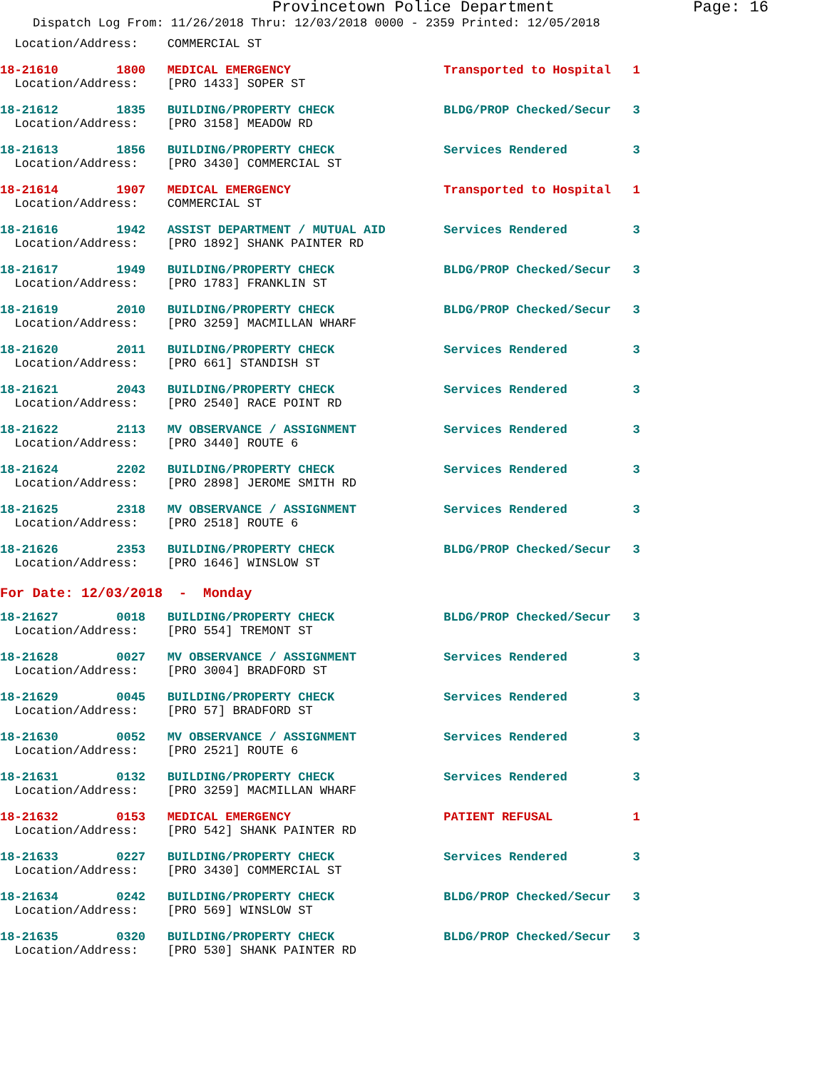Provincetown Police Department Page: 16
Dispatch Log From: 11/26/2018 Thru: 12/03/2018 0000 - 2359 Printed: 12/05/2018
  Location/Address:    COMMERCIAL ST
18-21610        1800   MEDICAL EMERGENCY                     Transported to Hospital   1
  Location/Address:    [PRO 1433] SOPER ST
18-21612        1835   BUILDING/PROPERTY CHECK               BLDG/PROP Checked/Secur   3
  Location/Address:    [PRO 3158] MEADOW RD
18-21613        1856   BUILDING/PROPERTY CHECK               Services Rendered         3
  Location/Address:    [PRO 3430] COMMERCIAL ST
18-21614        1907   MEDICAL EMERGENCY                     Transported to Hospital   1
  Location/Address:    COMMERCIAL ST
18-21616        1942   ASSIST DEPARTMENT / MUTUAL AID        Services Rendered         3
  Location/Address:    [PRO 1892] SHANK PAINTER RD
18-21617        1949   BUILDING/PROPERTY CHECK               BLDG/PROP Checked/Secur   3
  Location/Address:    [PRO 1783] FRANKLIN ST
18-21619        2010   BUILDING/PROPERTY CHECK               BLDG/PROP Checked/Secur   3
  Location/Address:    [PRO 3259] MACMILLAN WHARF
18-21620        2011   BUILDING/PROPERTY CHECK               Services Rendered         3
  Location/Address:    [PRO 661] STANDISH ST
18-21621        2043   BUILDING/PROPERTY CHECK               Services Rendered         3
  Location/Address:    [PRO 2540] RACE POINT RD
18-21622        2113   MV OBSERVANCE / ASSIGNMENT            Services Rendered         3
  Location/Address:    [PRO 3440] ROUTE 6
18-21624        2202   BUILDING/PROPERTY CHECK               Services Rendered         3
  Location/Address:    [PRO 2898] JEROME SMITH RD
18-21625        2318   MV OBSERVANCE / ASSIGNMENT            Services Rendered         3
  Location/Address:    [PRO 2518] ROUTE 6
18-21626        2353   BUILDING/PROPERTY CHECK               BLDG/PROP Checked/Secur   3
  Location/Address:    [PRO 1646] WINSLOW ST
For Date: 12/03/2018  -  Monday
18-21627        0018   BUILDING/PROPERTY CHECK               BLDG/PROP Checked/Secur   3
  Location/Address:    [PRO 554] TREMONT ST
18-21628        0027   MV OBSERVANCE / ASSIGNMENT            Services Rendered         3
  Location/Address:    [PRO 3004] BRADFORD ST
18-21629        0045   BUILDING/PROPERTY CHECK               Services Rendered         3
  Location/Address:    [PRO 57] BRADFORD ST
18-21630        0052   MV OBSERVANCE / ASSIGNMENT            Services Rendered         3
  Location/Address:    [PRO 2521] ROUTE 6
18-21631        0132   BUILDING/PROPERTY CHECK               Services Rendered         3
  Location/Address:    [PRO 3259] MACMILLAN WHARF
18-21632        0153   MEDICAL EMERGENCY                     PATIENT REFUSAL           1
  Location/Address:    [PRO 542] SHANK PAINTER RD
18-21633        0227   BUILDING/PROPERTY CHECK               Services Rendered         3
  Location/Address:    [PRO 3430] COMMERCIAL ST
18-21634        0242   BUILDING/PROPERTY CHECK               BLDG/PROP Checked/Secur   3
  Location/Address:    [PRO 569] WINSLOW ST
18-21635        0320   BUILDING/PROPERTY CHECK               BLDG/PROP Checked/Secur   3
  Location/Address:    [PRO 530] SHANK PAINTER RD